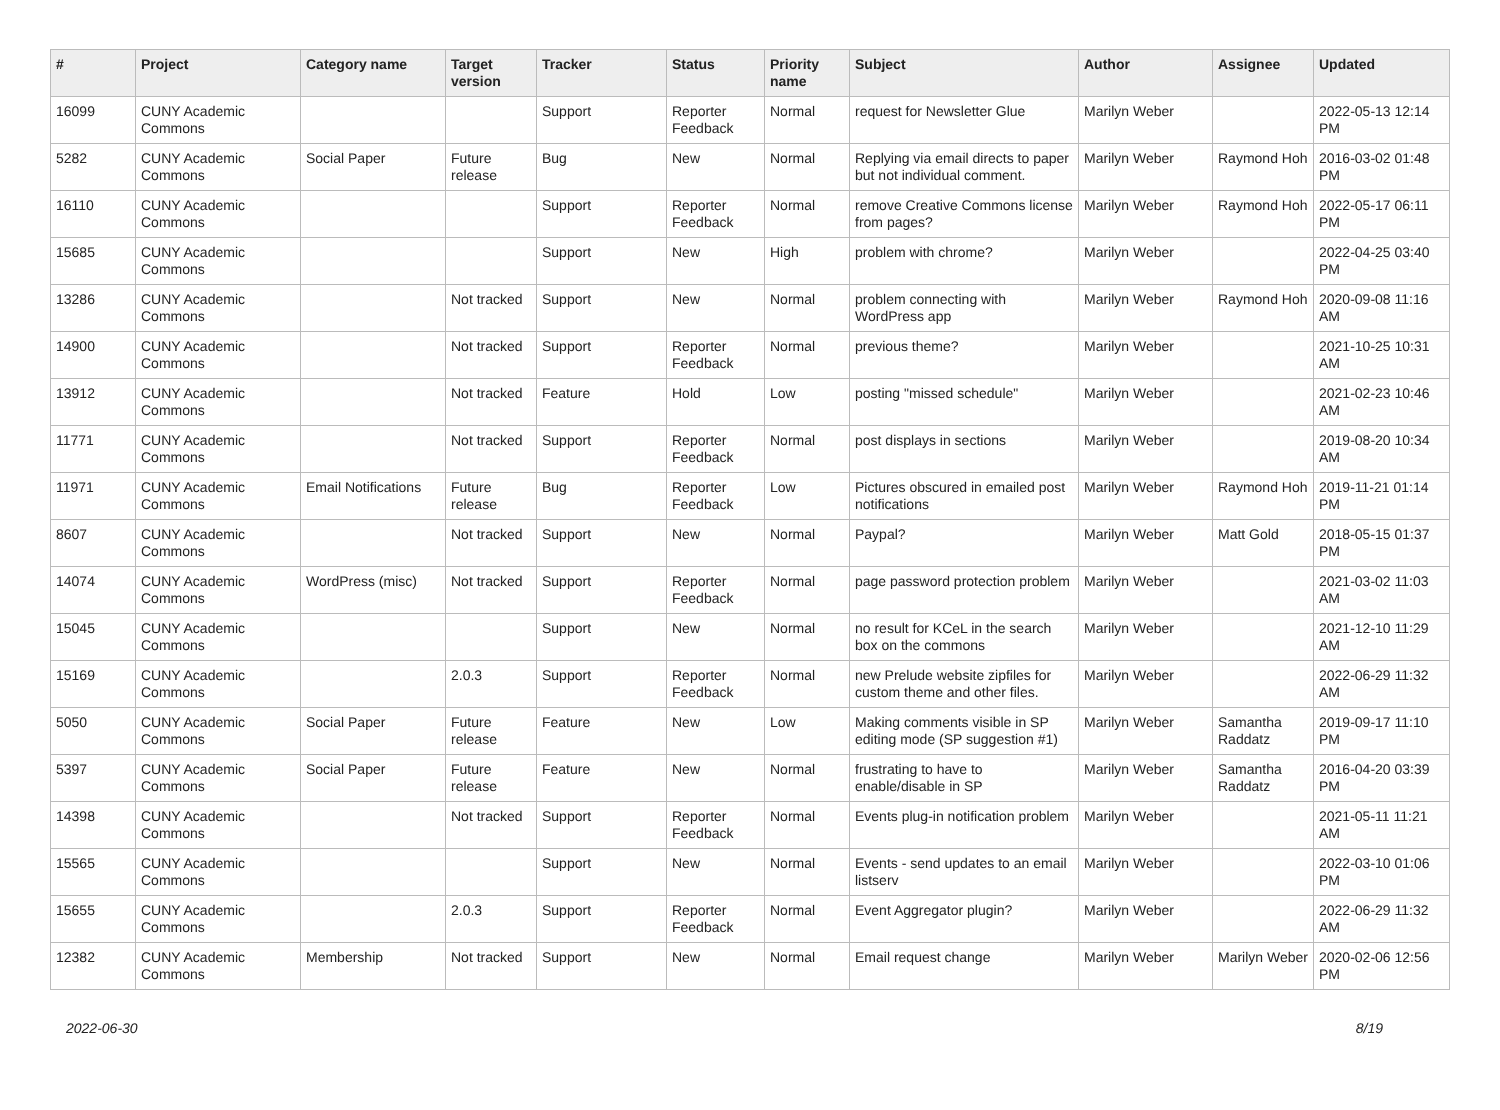| # | Project | Category name | Target version | Tracker | Status | Priority name | Subject | Author | Assignee | Updated |
| --- | --- | --- | --- | --- | --- | --- | --- | --- | --- | --- |
| 16099 | CUNY Academic Commons | | | Support | Reporter Feedback | Normal | request for Newsletter Glue | Marilyn Weber | | 2022-05-13 12:14 PM |
| 5282 | CUNY Academic Commons | Social Paper | Future release | Bug | New | Normal | Replying via email directs to paper but not individual comment. | Marilyn Weber | Raymond Hoh | 2016-03-02 01:48 PM |
| 16110 | CUNY Academic Commons | | | Support | Reporter Feedback | Normal | remove Creative Commons license from pages? | Marilyn Weber | Raymond Hoh | 2022-05-17 06:11 PM |
| 15685 | CUNY Academic Commons | | | Support | New | High | problem with chrome? | Marilyn Weber | | 2022-04-25 03:40 PM |
| 13286 | CUNY Academic Commons | | Not tracked | Support | New | Normal | problem connecting with WordPress app | Marilyn Weber | Raymond Hoh | 2020-09-08 11:16 AM |
| 14900 | CUNY Academic Commons | | Not tracked | Support | Reporter Feedback | Normal | previous theme? | Marilyn Weber | | 2021-10-25 10:31 AM |
| 13912 | CUNY Academic Commons | | Not tracked | Feature | Hold | Low | posting "missed schedule" | Marilyn Weber | | 2021-02-23 10:46 AM |
| 11771 | CUNY Academic Commons | | Not tracked | Support | Reporter Feedback | Normal | post displays in sections | Marilyn Weber | | 2019-08-20 10:34 AM |
| 11971 | CUNY Academic Commons | Email Notifications | Future release | Bug | Reporter Feedback | Low | Pictures obscured in emailed post notifications | Marilyn Weber | Raymond Hoh | 2019-11-21 01:14 PM |
| 8607 | CUNY Academic Commons | | Not tracked | Support | New | Normal | Paypal? | Marilyn Weber | Matt Gold | 2018-05-15 01:37 PM |
| 14074 | CUNY Academic Commons | WordPress (misc) | Not tracked | Support | Reporter Feedback | Normal | page password protection problem | Marilyn Weber | | 2021-03-02 11:03 AM |
| 15045 | CUNY Academic Commons | | | Support | New | Normal | no result for KCeL in the search box on the commons | Marilyn Weber | | 2021-12-10 11:29 AM |
| 15169 | CUNY Academic Commons | | 2.0.3 | Support | Reporter Feedback | Normal | new Prelude website zipfiles for custom theme and other files. | Marilyn Weber | | 2022-06-29 11:32 AM |
| 5050 | CUNY Academic Commons | Social Paper | Future release | Feature | New | Low | Making comments visible in SP editing mode (SP suggestion #1) | Marilyn Weber | Samantha Raddatz | 2019-09-17 11:10 PM |
| 5397 | CUNY Academic Commons | Social Paper | Future release | Feature | New | Normal | frustrating to have to enable/disable in SP | Marilyn Weber | Samantha Raddatz | 2016-04-20 03:39 PM |
| 14398 | CUNY Academic Commons | | Not tracked | Support | Reporter Feedback | Normal | Events plug-in notification problem | Marilyn Weber | | 2021-05-11 11:21 AM |
| 15565 | CUNY Academic Commons | | | Support | New | Normal | Events - send updates to an email listserv | Marilyn Weber | | 2022-03-10 01:06 PM |
| 15655 | CUNY Academic Commons | | 2.0.3 | Support | Reporter Feedback | Normal | Event Aggregator plugin? | Marilyn Weber | | 2022-06-29 11:32 AM |
| 12382 | CUNY Academic Commons | Membership | Not tracked | Support | New | Normal | Email request change | Marilyn Weber | Marilyn Weber | 2020-02-06 12:56 PM |
2022-06-30 8/19